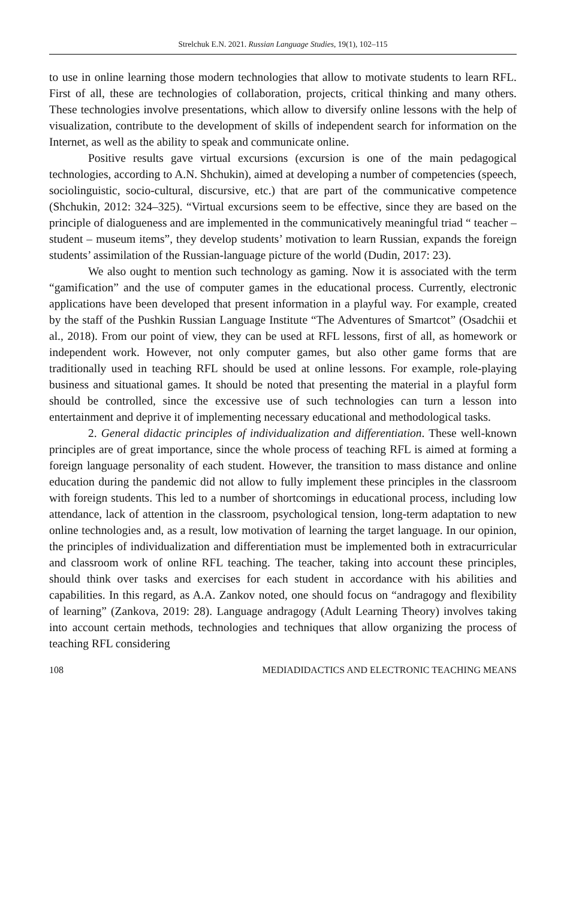Strelchuk E.N. 2021. Russian Language Studies, 19(1), 102–115
to use in online learning those modern technologies that allow to motivate students to learn RFL. First of all, these are technologies of collaboration, projects, critical thinking and many others. These technologies involve presentations, which allow to diversify online lessons with the help of visualization, contribute to the development of skills of independent search for information on the Internet, as well as the ability to speak and communicate online.
Positive results gave virtual excursions (excursion is one of the main pedagogical technologies, according to A.N. Shchukin), aimed at developing a number of competencies (speech, sociolinguistic, socio-cultural, discursive, etc.) that are part of the communicative competence (Shchukin, 2012: 324–325). “Virtual excursions seem to be effective, since they are based on the principle of dialogueness and are implemented in the communicatively meaningful triad “ teacher – student – museum items”, they develop students’ motivation to learn Russian, expands the foreign students’ assimilation of the Russian-language picture of the world (Dudin, 2017: 23).
We also ought to mention such technology as gaming. Now it is associated with the term “gamification” and the use of computer games in the educational process. Currently, electronic applications have been developed that present information in a playful way. For example, created by the staff of the Pushkin Russian Language Institute “The Adventures of Smartcot” (Osadchii et al., 2018). From our point of view, they can be used at RFL lessons, first of all, as homework or independent work. However, not only computer games, but also other game forms that are traditionally used in teaching RFL should be used at online lessons. For example, role-playing business and situational games. It should be noted that presenting the material in a playful form should be controlled, since the excessive use of such technologies can turn a lesson into entertainment and deprive it of implementing necessary educational and methodological tasks.
2. General didactic principles of individualization and differentiation. These well-known principles are of great importance, since the whole process of teaching RFL is aimed at forming a foreign language personality of each student. However, the transition to mass distance and online education during the pandemic did not allow to fully implement these principles in the classroom with foreign students. This led to a number of shortcomings in educational process, including low attendance, lack of attention in the classroom, psychological tension, long-term adaptation to new online technologies and, as a result, low motivation of learning the target language. In our opinion, the principles of individualization and differentiation must be implemented both in extracurricular and classroom work of online RFL teaching. The teacher, taking into account these principles, should think over tasks and exercises for each student in accordance with his abilities and capabilities. In this regard, as A.A. Zankov noted, one should focus on “andragogy and flexibility of learning” (Zankova, 2019: 28). Language andragogy (Adult Learning Theory) involves taking into account certain methods, technologies and techniques that allow organizing the process of teaching RFL considering
108 MEDIADIDACTICS AND ELECTRONIC TEACHING MEANS